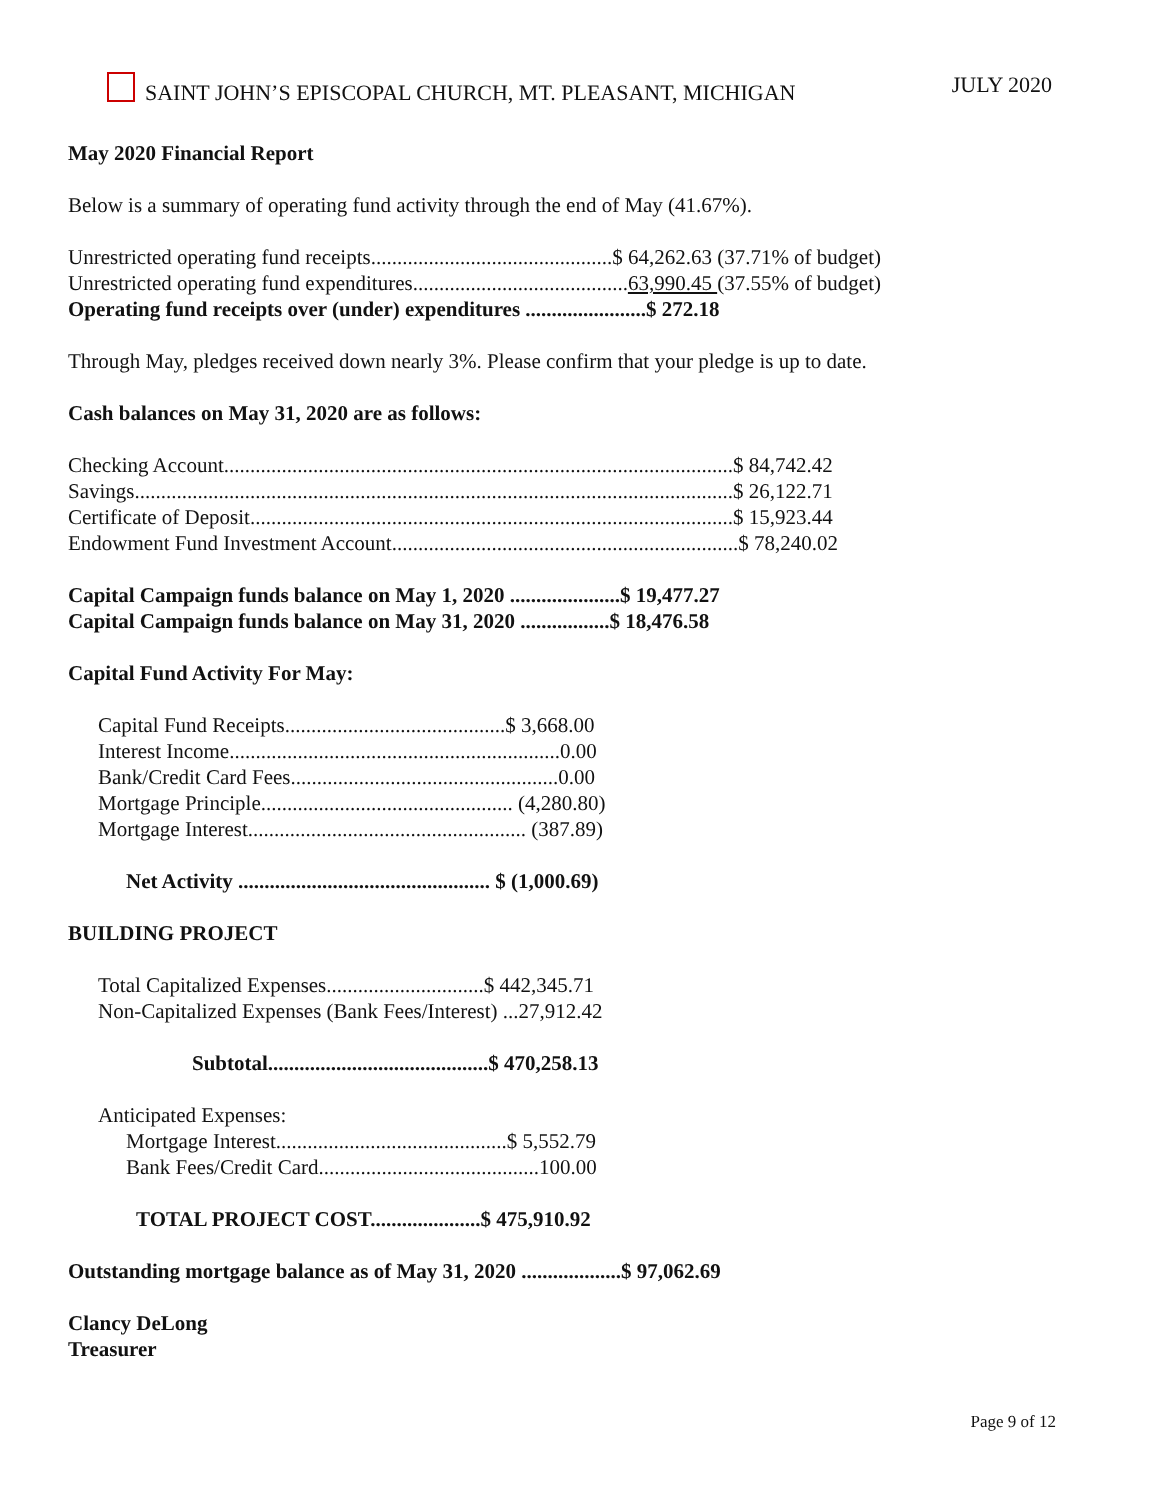SAINT JOHN’S EPISCOPAL CHURCH, MT. PLEASANT, MICHIGAN JULY 2020
May 2020 Financial Report
Below is a summary of operating fund activity through the end of May (41.67%).
Unrestricted operating fund receipts..............................................$ 64,262.63 (37.71% of budget)
Unrestricted operating fund expenditures.........................................63,990.45 (37.55% of budget)
Operating fund receipts over (under) expenditures .......................$ 272.18
Through May, pledges received down nearly 3%. Please confirm that your pledge is up to date.
Cash balances on May 31, 2020 are as follows:
Checking Account.................................................................................................$ 84,742.42
Savings..................................................................................................................$ 26,122.71
Certificate of Deposit............................................................................................$ 15,923.44
Endowment Fund Investment Account..................................................................$ 78,240.02
Capital Campaign funds balance on May 1, 2020 .....................$ 19,477.27
Capital Campaign funds balance on May 31, 2020 .................$ 18,476.58
Capital Fund Activity For May:
Capital Fund Receipts..........................................$ 3,668.00
Interest Income...............................................................0.00
Bank/Credit Card Fees...................................................0.00
Mortgage Principle................................................ (4,280.80)
Mortgage Interest..................................................... (387.89)
Net Activity ................................................ $ (1,000.69)
BUILDING PROJECT
Total Capitalized Expenses..............................$ 442,345.71
Non-Capitalized Expenses (Bank Fees/Interest) ...27,912.42
Subtotal..........................................$ 470,258.13
Anticipated Expenses:
Mortgage Interest............................................$ 5,552.79
Bank Fees/Credit Card..........................................100.00
TOTAL PROJECT COST.....................$ 475,910.92
Outstanding mortgage balance as of May 31, 2020 ...................$ 97,062.69
Clancy DeLong
Treasurer
Page 9 of 12